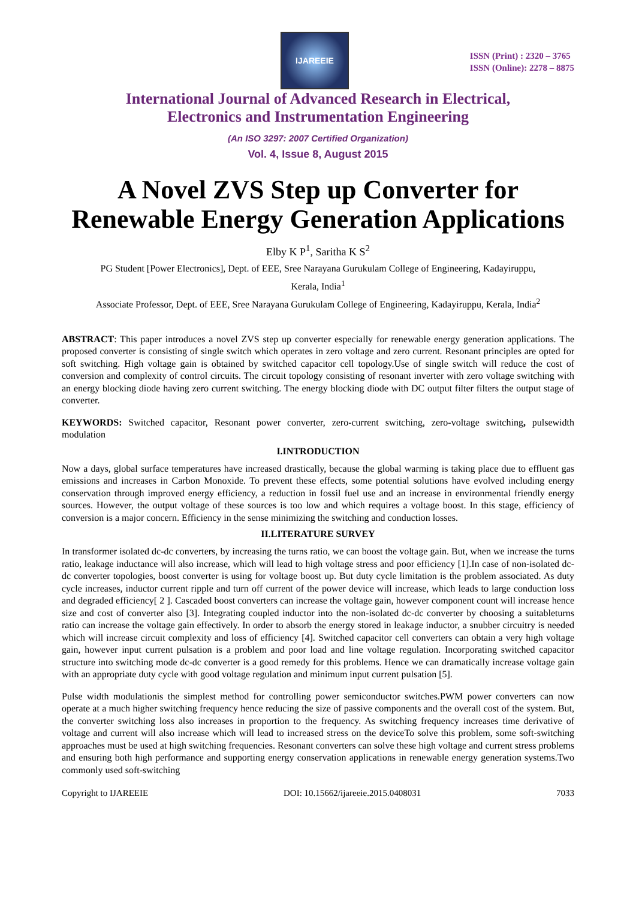IJAREEIE
ISSN (Print) : 2320 – 3765
ISSN (Online): 2278 – 8875
International Journal of Advanced Research in Electrical,
Electronics and Instrumentation Engineering
(An ISO 3297: 2007 Certified Organization)
Vol. 4, Issue 8, August 2015
A Novel ZVS Step up Converter for Renewable Energy Generation Applications
Elby K P<sup>1</sup>, Saritha K S<sup>2</sup>
PG Student [Power Electronics], Dept. of EEE, Sree Narayana Gurukulam College of Engineering, Kadayiruppu,
Kerala, India<sup>1</sup>
Associate Professor, Dept. of EEE, Sree Narayana Gurukulam College of Engineering, Kadayiruppu, Kerala, India<sup>2</sup>
ABSTRACT: This paper introduces a novel ZVS step up converter especially for renewable energy generation applications. The proposed converter is consisting of single switch which operates in zero voltage and zero current. Resonant principles are opted for soft switching. High voltage gain is obtained by switched capacitor cell topology.Use of single switch will reduce the cost of conversion and complexity of control circuits. The circuit topology consisting of resonant inverter with zero voltage switching with an energy blocking diode having zero current switching. The energy blocking diode with DC output filter filters the output stage of converter.
KEYWORDS: Switched capacitor, Resonant power converter, zero-current switching, zero-voltage switching, pulsewidth modulation
I.INTRODUCTION
Now a days, global surface temperatures have increased drastically, because the global warming is taking place due to effluent gas emissions and increases in Carbon Monoxide. To prevent these effects, some potential solutions have evolved including energy conservation through improved energy efficiency, a reduction in fossil fuel use and an increase in environmental friendly energy sources. However, the output voltage of these sources is too low and which requires a voltage boost. In this stage, efficiency of conversion is a major concern. Efficiency in the sense minimizing the switching and conduction losses.
II.LITERATURE SURVEY
In transformer isolated dc-dc converters, by increasing the turns ratio, we can boost the voltage gain. But, when we increase the turns ratio, leakage inductance will also increase, which will lead to high voltage stress and poor efficiency [1].In case of non-isolated dc-dc converter topologies, boost converter is using for voltage boost up. But duty cycle limitation is the problem associated. As duty cycle increases, inductor current ripple and turn off current of the power device will increase, which leads to large conduction loss and degraded efficiency[ 2 ]. Cascaded boost converters can increase the voltage gain, however component count will increase hence size and cost of converter also [3]. Integrating coupled inductor into the non-isolated dc-dc converter by choosing a suitableturns ratio can increase the voltage gain effectively. In order to absorb the energy stored in leakage inductor, a snubber circuitry is needed which will increase circuit complexity and loss of efficiency [4]. Switched capacitor cell converters can obtain a very high voltage gain, however input current pulsation is a problem and poor load and line voltage regulation. Incorporating switched capacitor structure into switching mode dc-dc converter is a good remedy for this problems. Hence we can dramatically increase voltage gain with an appropriate duty cycle with good voltage regulation and minimum input current pulsation [5].
Pulse width modulationis the simplest method for controlling power semiconductor switches.PWM power converters can now operate at a much higher switching frequency hence reducing the size of passive components and the overall cost of the system. But, the converter switching loss also increases in proportion to the frequency. As switching frequency increases time derivative of voltage and current will also increase which will lead to increased stress on the deviceTo solve this problem, some soft-switching approaches must be used at high switching frequencies. Resonant converters can solve these high voltage and current stress problems and ensuring both high performance and supporting energy conservation applications in renewable energy generation systems.Two commonly used soft-switching
Copyright to IJAREEIE DOI: 10.15662/ijareeie.2015.0408031 7033